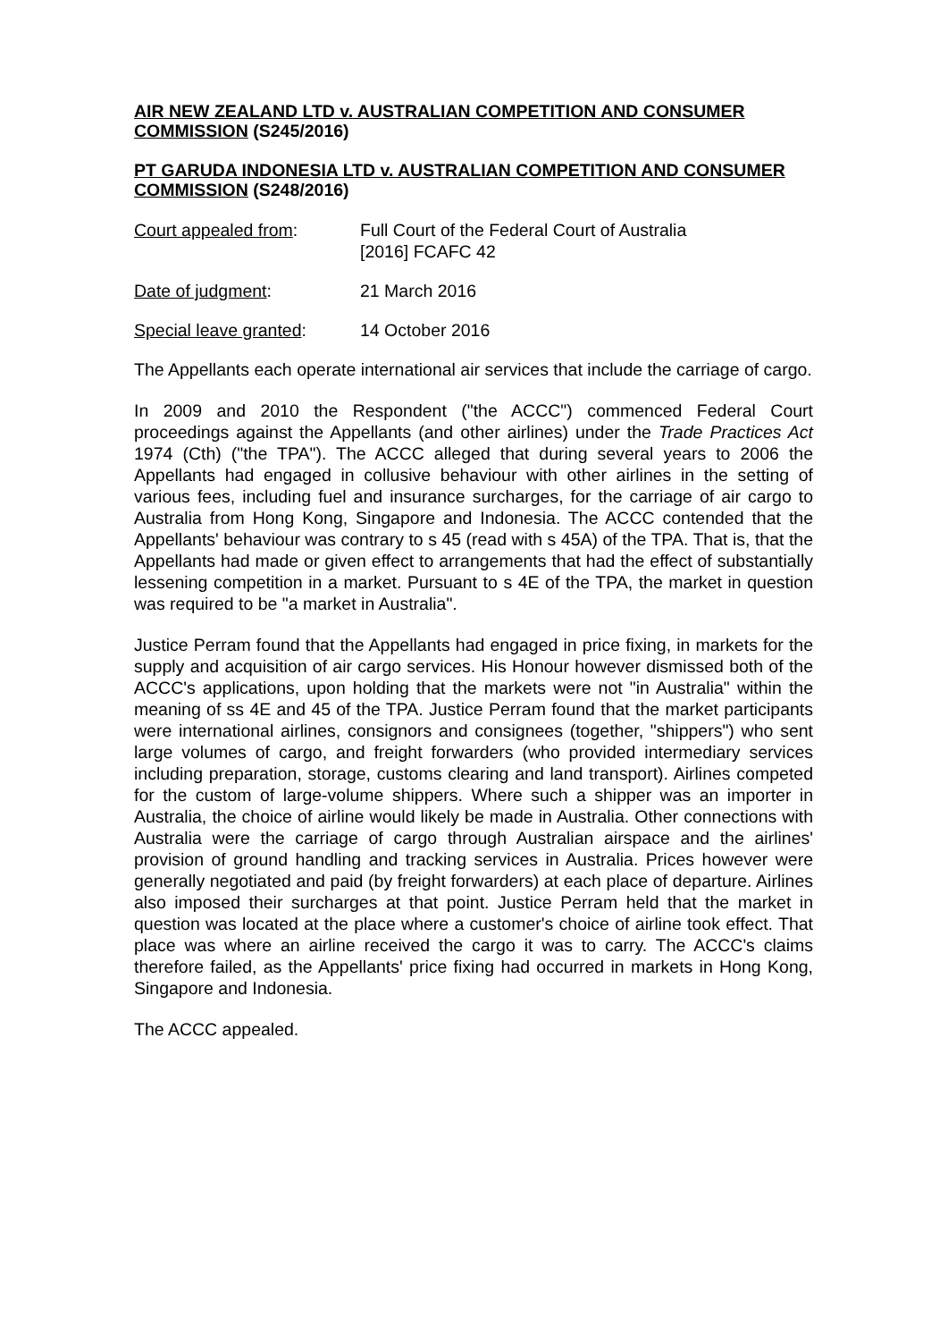AIR NEW ZEALAND LTD v. AUSTRALIAN COMPETITION AND CONSUMER COMMISSION (S245/2016)
PT GARUDA INDONESIA LTD v. AUSTRALIAN COMPETITION AND CONSUMER COMMISSION (S248/2016)
Court appealed from: Full Court of the Federal Court of Australia
[2016] FCAFC 42
Date of judgment: 21 March 2016
Special leave granted:
14 October 2016
The Appellants each operate international air services that include the carriage of cargo.
In 2009 and 2010 the Respondent ("the ACCC") commenced Federal Court proceedings against the Appellants (and other airlines) under the Trade Practices Act 1974 (Cth) ("the TPA"). The ACCC alleged that during several years to 2006 the Appellants had engaged in collusive behaviour with other airlines in the setting of various fees, including fuel and insurance surcharges, for the carriage of air cargo to Australia from Hong Kong, Singapore and Indonesia. The ACCC contended that the Appellants' behaviour was contrary to s 45 (read with s 45A) of the TPA. That is, that the Appellants had made or given effect to arrangements that had the effect of substantially lessening competition in a market. Pursuant to s 4E of the TPA, the market in question was required to be "a market in Australia".
Justice Perram found that the Appellants had engaged in price fixing, in markets for the supply and acquisition of air cargo services. His Honour however dismissed both of the ACCC's applications, upon holding that the markets were not "in Australia" within the meaning of ss 4E and 45 of the TPA. Justice Perram found that the market participants were international airlines, consignors and consignees (together, "shippers") who sent large volumes of cargo, and freight forwarders (who provided intermediary services including preparation, storage, customs clearing and land transport). Airlines competed for the custom of large-volume shippers. Where such a shipper was an importer in Australia, the choice of airline would likely be made in Australia. Other connections with Australia were the carriage of cargo through Australian airspace and the airlines' provision of ground handling and tracking services in Australia. Prices however were generally negotiated and paid (by freight forwarders) at each place of departure. Airlines also imposed their surcharges at that point. Justice Perram held that the market in question was located at the place where a customer's choice of airline took effect. That place was where an airline received the cargo it was to carry. The ACCC's claims therefore failed, as the Appellants' price fixing had occurred in markets in Hong Kong, Singapore and Indonesia.
The ACCC appealed.